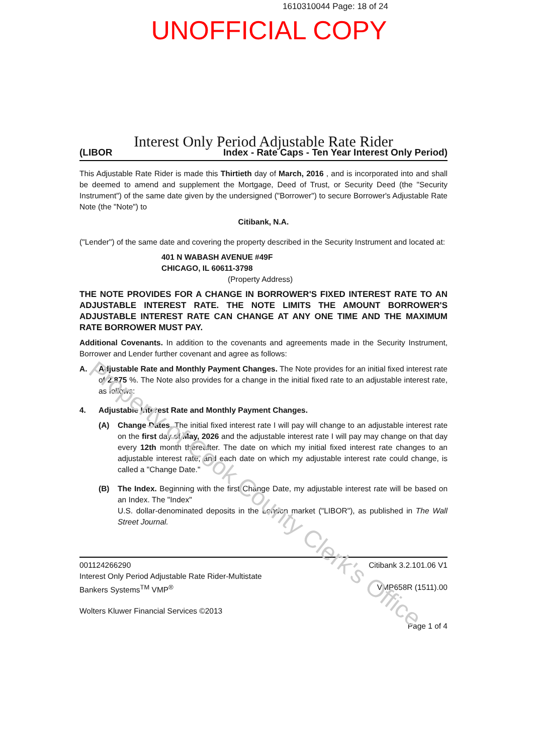Property of Cook County Clerk's Office
1610310044 Page: 18 of 24
UNOFFICIAL COPY
Interest Only Period Adjustable Rate Rider
(LIBOR Index - Rate Caps - Ten Year Interest Only Period)
This Adjustable Rate Rider is made this Thirtieth day of March, 2016 , and is incorporated into and shall be deemed to amend and supplement the Mortgage, Deed of Trust, or Security Deed (the "Security Instrument") of the same date given by the undersigned ("Borrower") to secure Borrower's Adjustable Rate Note (the "Note") to
Citibank, N.A.
("Lender") of the same date and covering the property described in the Security Instrument and located at:
401 N WABASH AVENUE #49F
CHICAGO, IL 60611-3798
(Property Address)
THE NOTE PROVIDES FOR A CHANGE IN BORROWER'S FIXED INTEREST RATE TO AN ADJUSTABLE INTEREST RATE. THE NOTE LIMITS THE AMOUNT BORROWER'S ADJUSTABLE INTEREST RATE CAN CHANGE AT ANY ONE TIME AND THE MAXIMUM RATE BORROWER MUST PAY.
Additional Covenants. In addition to the covenants and agreements made in the Security Instrument, Borrower and Lender further covenant and agree as follows:
A. Adjustable Rate and Monthly Payment Changes. The Note provides for an initial fixed interest rate of 2.875 %. The Note also provides for a change in the initial fixed rate to an adjustable interest rate, as follows:
4. Adjustable Interest Rate and Monthly Payment Changes.
(A) Change Dates. The initial fixed interest rate I will pay will change to an adjustable interest rate on the first day of May, 2026 and the adjustable interest rate I will pay may change on that day every 12th month thereafter. The date on which my initial fixed interest rate changes to an adjustable interest rate, and each date on which my adjustable interest rate could change, is called a "Change Date."
(B) The Index. Beginning with the first Change Date, my adjustable interest rate will be based on an Index. The "Index"
U.S. dollar-denominated deposits in the London market ("LIBOR"), as published in The Wall Street Journal.
001124266290
Interest Only Period Adjustable Rate Rider-Multistate
Bankers Systems<sup>TM</sup> VMP<sup>®</sup>
Citibank 3.2.101.06 V1
VMP658R (1511).00
Wolters Kluwer Financial Services ©2013
Page 1 of 4